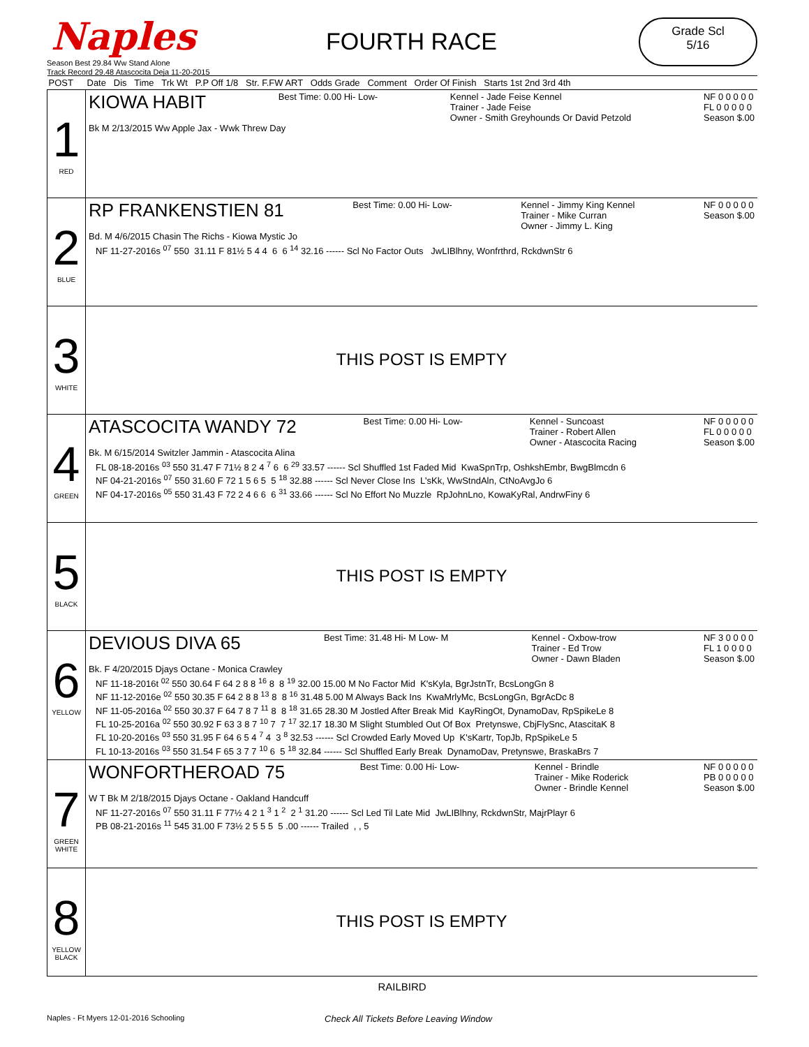Naples
Season Best 29.84 Ww Stand Alone
Track Record 29.48 Atascocita Deja 11-20-2015
FOURTH RACE
Grade Scl
5/16
| POST | Date Dis Time Trk Wt P.P Off 1/8 Str. F.FW ART Odds Grade Comment Order Of Finish Starts 1st 2nd 3rd 4th |
| --- | --- |
| 1 RED | KIOWA HABIT Best Time: 0.00 Hi- Low- Kennel - Jade Feise Kennel Trainer - Jade Feise Owner - Smith Greyhounds Or David Petzold NF 0 0 0 0 0 FL 0 0 0 0 0 Season $.00 Bk M 2/13/2015 Ww Apple Jax - Wwk Threw Day |
| 2 BLUE | RP FRANKENSTIEN 81 Best Time: 0.00 Hi- Low- Kennel - Jimmy King Kennel Trainer - Mike Curran Owner - Jimmy L. King NF 0 0 0 0 0 Season $.00 Bd. M 4/6/2015 Chasin The Richs - Kiowa Mystic Jo NF 11-27-2016s <sup>07</sup> 550 31.11 F 81½ 5 4 4 6 6 <sup>14</sup> 32.16 ------ Scl No Factor Outs JwLIBlhny, Wonfrthrd, RckdwnStr 6 |
| 3 WHITE | THIS POST IS EMPTY |
| 4 GREEN | ATASCOCITA WANDY 72 Best Time: 0.00 Hi- Low- Kennel - Suncoast Trainer - Robert Allen Owner - Atascocita Racing NF 0 0 0 0 0 FL 0 0 0 0 0 Season $.00 Bk. M 6/15/2014 Switzler Jammin - Atascocita Alina FL 08-18-2016s <sup>03</sup> 550 31.47 F 71½ 8 2 4 <sup>7</sup> 6 6 <sup>29</sup> 33.57 ------ Scl Shuffled 1st Faded Mid KwaSpnTrp, OshkshEmbr, BwgBlmcdn 6 NF 04-21-2016s <sup>07</sup> 550 31.60 F 72 1 5 6 5 5 <sup>18</sup> 32.88 ------ Scl Never Close Ins L'sKk, WwStndAln, CtNoAvgJo 6 NF 04-17-2016s <sup>05</sup> 550 31.43 F 72 2 4 6 6 6 <sup>31</sup> 33.66 ------ Scl No Effort No Muzzle RpJohnLno, KowaKyRal, AndrwFiny 6 |
| 5 BLACK | THIS POST IS EMPTY |
| 6 YELLOW | DEVIOUS DIVA 65 Best Time: 31.48 Hi- M Low- M Kennel - Oxbow-trow Trainer - Ed Trow Owner - Dawn Bladen NF 3 0 0 0 0 FL 1 0 0 0 0 Season $.00 Bk. F 4/20/2015 Djays Octane - Monica Crawley NF 11-18-2016t <sup>02</sup> 550 30.64 F 64 2 8 8 <sup>16</sup> 8 8 <sup>19</sup> 32.00 15.00 M No Factor Mid K'sKyla, BgrJstnTr, BcsLongGn 8 NF 11-12-2016e <sup>02</sup> 550 30.35 F 64 2 8 8 <sup>13</sup> 8 8 <sup>16</sup> 31.48 5.00 M Always Back Ins KwaMrlyMc, BcsLongGn, BgrAcDc 8 NF 11-05-2016a <sup>02</sup> 550 30.37 F 64 7 8 7 <sup>11</sup> 8 8 <sup>18</sup> 31.65 28.30 M Jostled After Break Mid KayRingOt, DynamoDav, RpSpikeLe 8 FL 10-25-2016a <sup>02</sup> 550 30.92 F 63 3 8 7 <sup>10</sup> 7 7 <sup>17</sup> 32.17 18.30 M Slight Stumbled Out Of Box Pretynswe, CbjFlySnc, AtascitaK 8 FL 10-20-2016s <sup>03</sup> 550 31.95 F 64 6 5 4 <sup>7</sup> 4 3 <sup>8</sup> 32.53 ------ Scl Crowded Early Moved Up K'sKartr, TopJb, RpSpikeLe 5 FL 10-13-2016s <sup>03</sup> 550 31.54 F 65 3 7 7 <sup>10</sup> 6 5 <sup>18</sup> 32.84 ------ Scl Shuffled Early Break DynamoDav, Pretynswe, BraskaBrs 7 |
| 7 GREEN WHITE | WONFORTHEROAD 75 Best Time: 0.00 Hi- Low- Kennel - Brindle Trainer - Mike Roderick Owner - Brindle Kennel NF 0 0 0 0 0 PB 0 0 0 0 0 Season $.00 W T Bk M 2/18/2015 Djays Octane - Oakland Handcuff NF 11-27-2016s <sup>07</sup> 550 31.11 F 77½ 4 2 1 <sup>3</sup> 1 <sup>2</sup> 2 <sup>1</sup> 31.20 ------ Scl Led Til Late Mid JwLIBlhny, RckdwnStr, MajrPlayr 6 PB 08-21-2016s <sup>11</sup> 545 31.00 F 73½ 2 5 5 5 5 .00 ------ Trailed , , 5 |
| 8 YELLOW BLACK | THIS POST IS EMPTY |
RAILBIRD
Naples - Ft Myers 12-01-2016 Schooling Check All Tickets Before Leaving Window